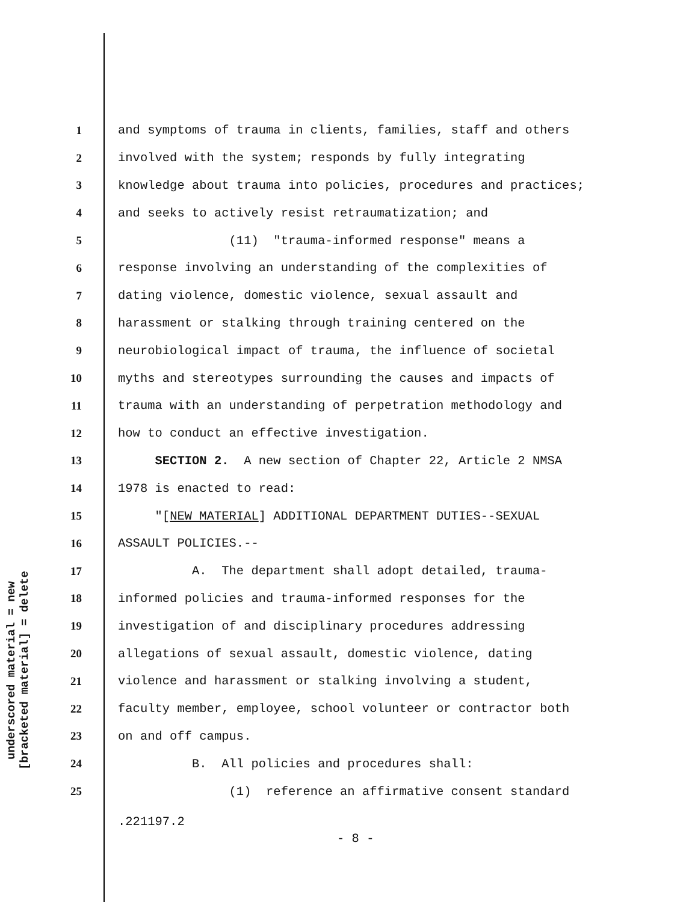underscored material = new
[bracketed material] = delete
1 and symptoms of trauma in clients, families, staff and others
2 involved with the system; responds by fully integrating
3 knowledge about trauma into policies, procedures and practices;
4 and seeks to actively resist retraumatization; and
5 (11) "trauma-informed response" means a
6 response involving an understanding of the complexities of
7 dating violence, domestic violence, sexual assault and
8 harassment or stalking through training centered on the
9 neurobiological impact of trauma, the influence of societal
10 myths and stereotypes surrounding the causes and impacts of
11 trauma with an understanding of perpetration methodology and
12 how to conduct an effective investigation.
13 SECTION 2. A new section of Chapter 22, Article 2 NMSA
14 1978 is enacted to read:
15 "[NEW MATERIAL] ADDITIONAL DEPARTMENT DUTIES--SEXUAL
16 ASSAULT POLICIES.--
17 A. The department shall adopt detailed, trauma-
18 informed policies and trauma-informed responses for the
19 investigation of and disciplinary procedures addressing
20 allegations of sexual assault, domestic violence, dating
21 violence and harassment or stalking involving a student,
22 faculty member, employee, school volunteer or contractor both
23 on and off campus.
24 B. All policies and procedures shall:
25 (1) reference an affirmative consent standard
.221197.2
- 8 -